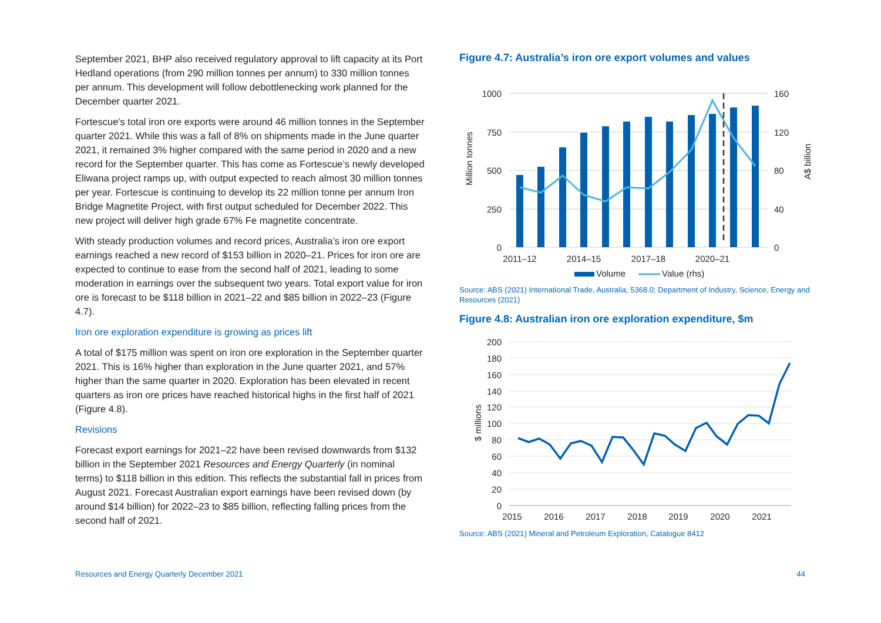September 2021, BHP also received regulatory approval to lift capacity at its Port Hedland operations (from 290 million tonnes per annum) to 330 million tonnes per annum. This development will follow debottlenecking work planned for the December quarter 2021.
Fortescue's total iron ore exports were around 46 million tonnes in the September quarter 2021. While this was a fall of 8% on shipments made in the June quarter 2021, it remained 3% higher compared with the same period in 2020 and a new record for the September quarter. This has come as Fortescue’s newly developed Eliwana project ramps up, with output expected to reach almost 30 million tonnes per year. Fortescue is continuing to develop its 22 million tonne per annum Iron Bridge Magnetite Project, with first output scheduled for December 2022. This new project will deliver high grade 67% Fe magnetite concentrate.
With steady production volumes and record prices, Australia’s iron ore export earnings reached a new record of $153 billion in 2020–21. Prices for iron ore are expected to continue to ease from the second half of 2021, leading to some moderation in earnings over the subsequent two years. Total export value for iron ore is forecast to be $118 billion in 2021–22 and $85 billion in 2022–23 (Figure 4.7).
Iron ore exploration expenditure is growing as prices lift
A total of $175 million was spent on iron ore exploration in the September quarter 2021. This is 16% higher than exploration in the June quarter 2021, and 57% higher than the same quarter in 2020. Exploration has been elevated in recent quarters as iron ore prices have reached historical highs in the first half of 2021 (Figure 4.8).
Revisions
Forecast export earnings for 2021–22 have been revised downwards from $132 billion in the September 2021 Resources and Energy Quarterly (in nominal terms) to $118 billion in this edition. This reflects the substantial fall in prices from August 2021. Forecast Australian export earnings have been revised down (by around $14 billion) for 2022–23 to $85 billion, reflecting falling prices from the second half of 2021.
Figure 4.7: Australia’s iron ore export volumes and values
1000
750
500
250
0
160
120
80
40
0
Million tonnes
A$ billion
2011–12
2014–15
2017–18
2020–21
Volume
Value (rhs)
Source: ABS (2021) International Trade, Australia, 5368.0; Department of Industry, Science, Energy and Resources (2021)
Figure 4.8: Australian iron ore exploration expenditure, $m
200
180
160
140
120
100
80
60
40
20
0
$ millions
2015
2016
2017
2018
2019
2020
2021
Source: ABS (2021) Mineral and Petroleum Exploration, Catalogue 8412
Resources and Energy Quarterly December 2021 44